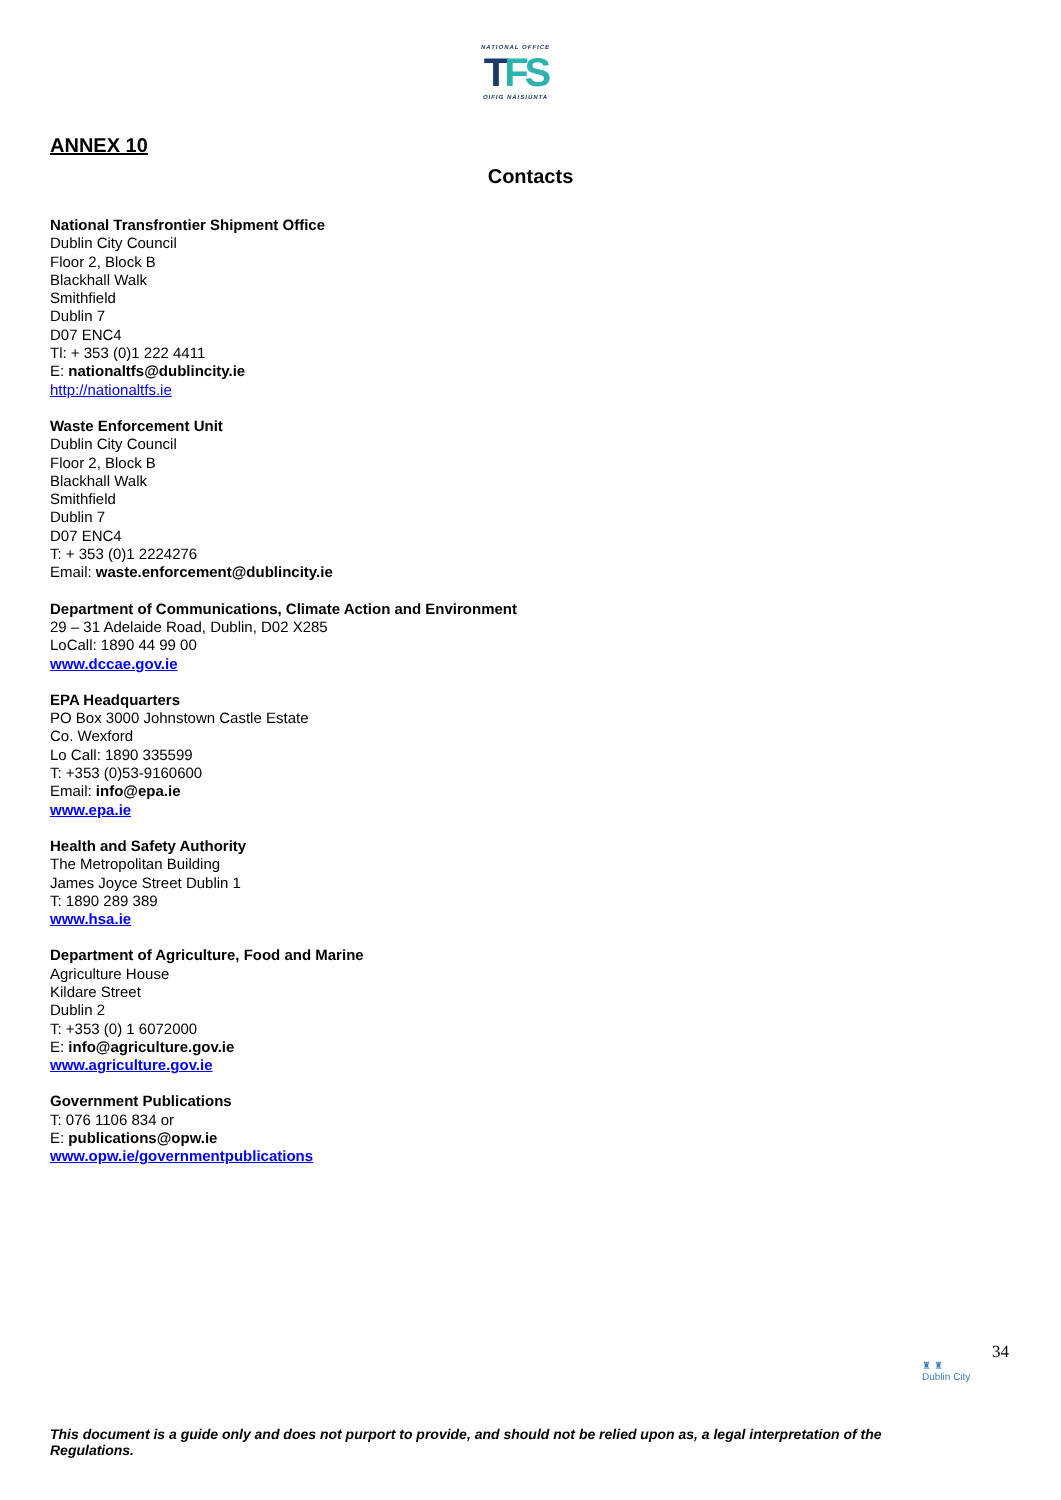NATIONAL OFFICE
TFS
OIFIG NÁISIÚNTA
ANNEX 10
Contacts
National Transfrontier Shipment Office
Dublin City Council
Floor 2, Block B
Blackhall Walk
Smithfield
Dublin 7
D07 ENC4
Tl: + 353 (0)1 222 4411
E: nationaltfs@dublincity.ie
http://nationaltfs.ie
Waste Enforcement Unit
Dublin City Council
Floor 2, Block B
Blackhall Walk
Smithfield
Dublin 7
D07 ENC4
T: + 353 (0)1 2224276
Email: waste.enforcement@dublincity.ie
Department of Communications, Climate Action and Environment
29 – 31 Adelaide Road, Dublin, D02 X285
LoCall: 1890 44 99 00
www.dccae.gov.ie
EPA Headquarters
PO Box 3000 Johnstown Castle Estate
Co. Wexford
Lo Call: 1890 335599
T: +353 (0)53-9160600
Email: info@epa.ie
www.epa.ie
Health and Safety Authority
The Metropolitan Building
James Joyce Street Dublin 1
T: 1890 289 389
www.hsa.ie
Department of Agriculture, Food and Marine
Agriculture House
Kildare Street
Dublin 2
T: +353 (0) 1 6072000
E: info@agriculture.gov.ie
www.agriculture.gov.ie
Government Publications
T: 076 1106 834 or
E: publications@opw.ie
www.opw.ie/governmentpublications
34
♜ ♜
Dublin City
This document is a guide only and does not purport to provide, and should not be relied upon as, a legal interpretation of the Regulations.